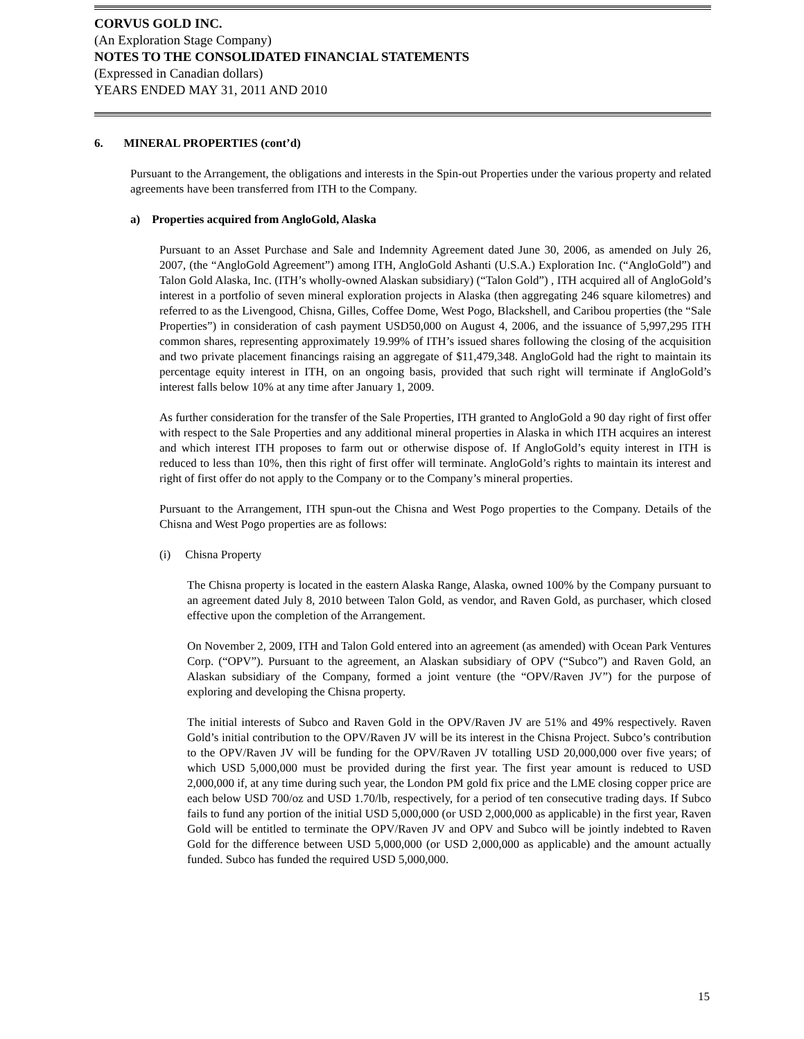CORVUS GOLD INC.
(An Exploration Stage Company)
NOTES TO THE CONSOLIDATED FINANCIAL STATEMENTS
(Expressed in Canadian dollars)
YEARS ENDED MAY 31, 2011 AND 2010
6. MINERAL PROPERTIES (cont’d)
Pursuant to the Arrangement, the obligations and interests in the Spin-out Properties under the various property and related agreements have been transferred from ITH to the Company.
a) Properties acquired from AngloGold, Alaska
Pursuant to an Asset Purchase and Sale and Indemnity Agreement dated June 30, 2006, as amended on July 26, 2007, (the “AngloGold Agreement”) among ITH, AngloGold Ashanti (U.S.A.) Exploration Inc. (“AngloGold”) and Talon Gold Alaska, Inc. (ITH’s wholly-owned Alaskan subsidiary) (“Talon Gold”) , ITH acquired all of AngloGold’s interest in a portfolio of seven mineral exploration projects in Alaska (then aggregating 246 square kilometres) and referred to as the Livengood, Chisna, Gilles, Coffee Dome, West Pogo, Blackshell, and Caribou properties (the “Sale Properties”) in consideration of cash payment USD50,000 on August 4, 2006, and the issuance of 5,997,295 ITH common shares, representing approximately 19.99% of ITH’s issued shares following the closing of the acquisition and two private placement financings raising an aggregate of $11,479,348. AngloGold had the right to maintain its percentage equity interest in ITH, on an ongoing basis, provided that such right will terminate if AngloGold’s interest falls below 10% at any time after January 1, 2009.
As further consideration for the transfer of the Sale Properties, ITH granted to AngloGold a 90 day right of first offer with respect to the Sale Properties and any additional mineral properties in Alaska in which ITH acquires an interest and which interest ITH proposes to farm out or otherwise dispose of. If AngloGold’s equity interest in ITH is reduced to less than 10%, then this right of first offer will terminate. AngloGold’s rights to maintain its interest and right of first offer do not apply to the Company or to the Company’s mineral properties.
Pursuant to the Arrangement, ITH spun-out the Chisna and West Pogo properties to the Company. Details of the Chisna and West Pogo properties are as follows:
(i) Chisna Property
The Chisna property is located in the eastern Alaska Range, Alaska, owned 100% by the Company pursuant to an agreement dated July 8, 2010 between Talon Gold, as vendor, and Raven Gold, as purchaser, which closed effective upon the completion of the Arrangement.
On November 2, 2009, ITH and Talon Gold entered into an agreement (as amended) with Ocean Park Ventures Corp. (“OPV”). Pursuant to the agreement, an Alaskan subsidiary of OPV (“Subco”) and Raven Gold, an Alaskan subsidiary of the Company, formed a joint venture (the “OPV/Raven JV”) for the purpose of exploring and developing the Chisna property.
The initial interests of Subco and Raven Gold in the OPV/Raven JV are 51% and 49% respectively. Raven Gold’s initial contribution to the OPV/Raven JV will be its interest in the Chisna Project. Subco’s contribution to the OPV/Raven JV will be funding for the OPV/Raven JV totalling USD 20,000,000 over five years; of which USD 5,000,000 must be provided during the first year. The first year amount is reduced to USD 2,000,000 if, at any time during such year, the London PM gold fix price and the LME closing copper price are each below USD 700/oz and USD 1.70/lb, respectively, for a period of ten consecutive trading days. If Subco fails to fund any portion of the initial USD 5,000,000 (or USD 2,000,000 as applicable) in the first year, Raven Gold will be entitled to terminate the OPV/Raven JV and OPV and Subco will be jointly indebted to Raven Gold for the difference between USD 5,000,000 (or USD 2,000,000 as applicable) and the amount actually funded. Subco has funded the required USD 5,000,000.
15